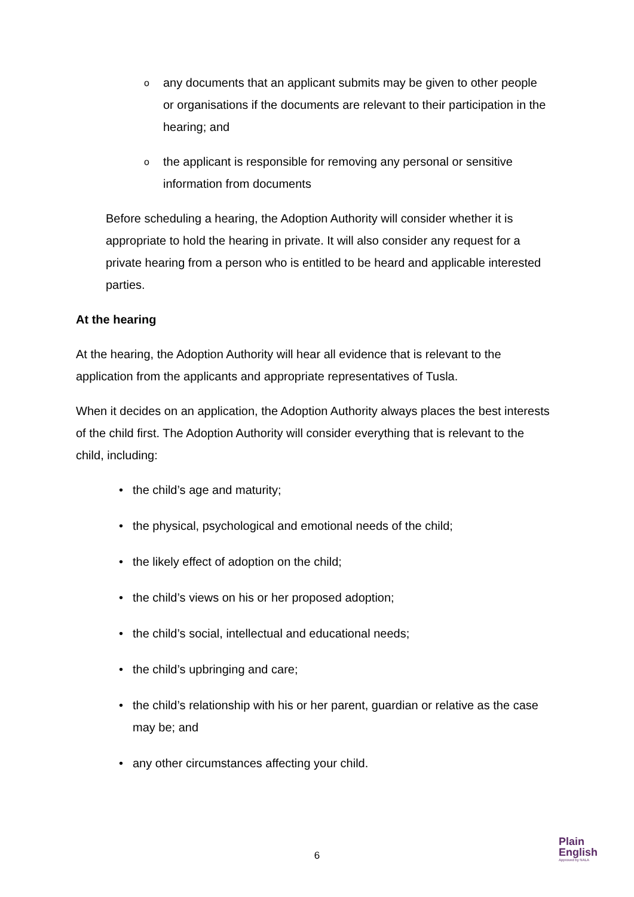o any documents that an applicant submits may be given to other people or organisations if the documents are relevant to their participation in the hearing; and
o the applicant is responsible for removing any personal or sensitive information from documents
Before scheduling a hearing, the Adoption Authority will consider whether it is appropriate to hold the hearing in private. It will also consider any request for a private hearing from a person who is entitled to be heard and applicable interested parties.
At the hearing
At the hearing, the Adoption Authority will hear all evidence that is relevant to the application from the applicants and appropriate representatives of Tusla.
When it decides on an application, the Adoption Authority always places the best interests of the child first. The Adoption Authority will consider everything that is relevant to the child, including:
• the child’s age and maturity;
• the physical, psychological and emotional needs of the child;
• the likely effect of adoption on the child;
• the child’s views on his or her proposed adoption;
• the child’s social, intellectual and educational needs;
• the child’s upbringing and care;
• the child’s relationship with his or her parent, guardian or relative as the case may be; and
• any other circumstances affecting your child.
6
Plain
English
Approved by NALA